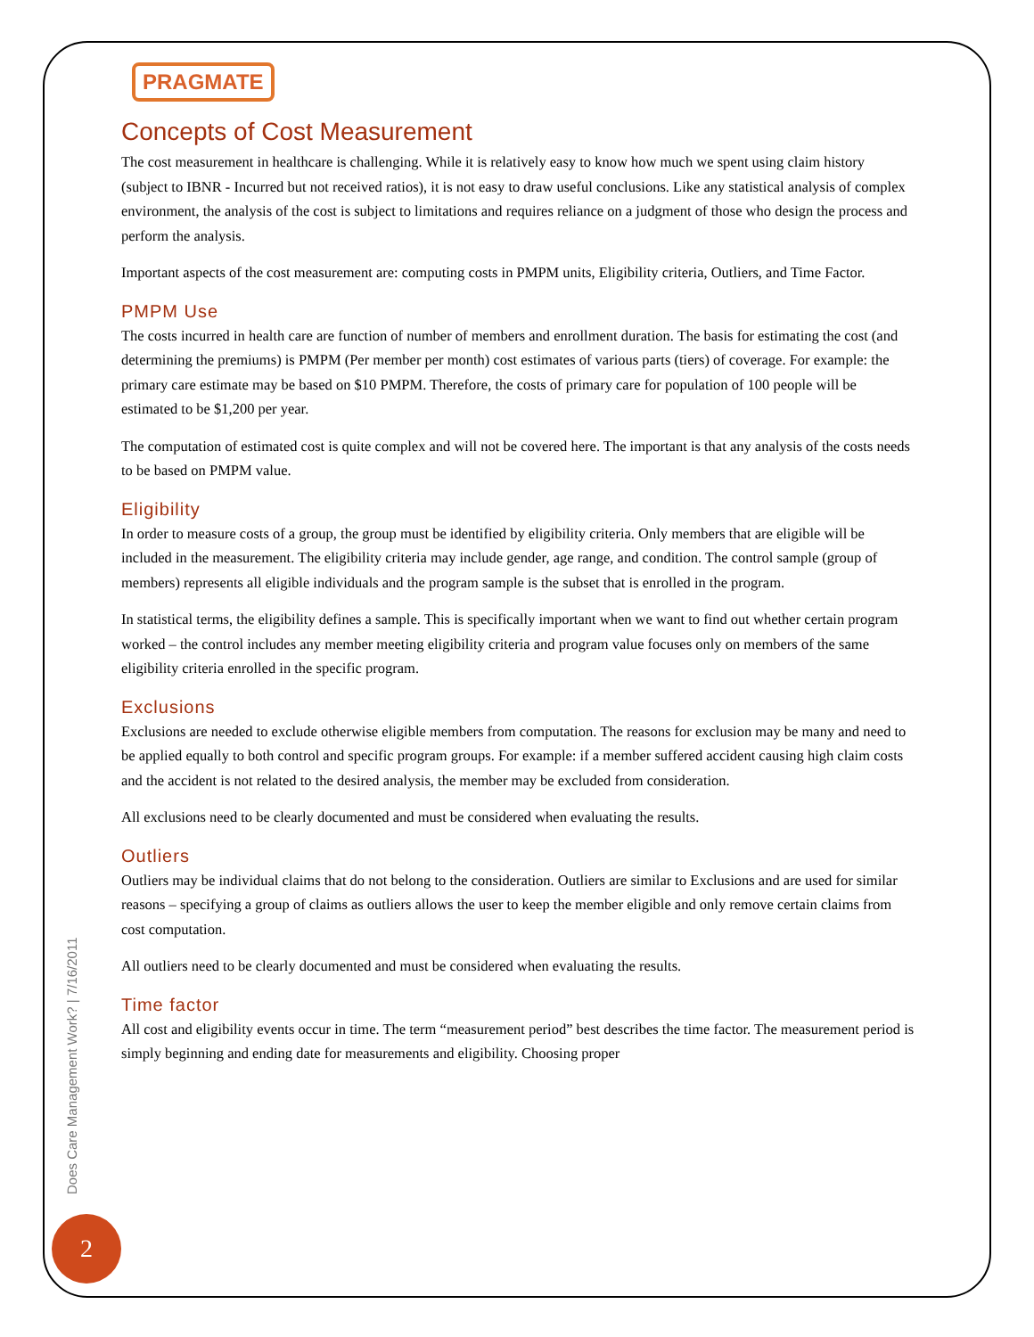PRAGMATE
Concepts of Cost Measurement
The cost measurement in healthcare is challenging. While it is relatively easy to know how much we spent using claim history (subject to IBNR - Incurred but not received ratios), it is not easy to draw useful conclusions. Like any statistical analysis of complex environment, the analysis of the cost is subject to limitations and requires reliance on a judgment of those who design the process and perform the analysis.
Important aspects of the cost measurement are: computing costs in PMPM units, Eligibility criteria, Outliers, and Time Factor.
PMPM Use
The costs incurred in health care are function of number of members and enrollment duration. The basis for estimating the cost (and determining the premiums) is PMPM (Per member per month) cost estimates of various parts (tiers) of coverage. For example: the primary care estimate may be based on $10 PMPM. Therefore, the costs of primary care for population of 100 people will be estimated to be $1,200 per year.
The computation of estimated cost is quite complex and will not be covered here. The important is that any analysis of the costs needs to be based on PMPM value.
Eligibility
In order to measure costs of a group, the group must be identified by eligibility criteria. Only members that are eligible will be included in the measurement. The eligibility criteria may include gender, age range, and condition. The control sample (group of members) represents all eligible individuals and the program sample is the subset that is enrolled in the program.
In statistical terms, the eligibility defines a sample. This is specifically important when we want to find out whether certain program worked – the control includes any member meeting eligibility criteria and program value focuses only on members of the same eligibility criteria enrolled in the specific program.
Exclusions
Exclusions are needed to exclude otherwise eligible members from computation. The reasons for exclusion may be many and need to be applied equally to both control and specific program groups. For example: if a member suffered accident causing high claim costs and the accident is not related to the desired analysis, the member may be excluded from consideration.
All exclusions need to be clearly documented and must be considered when evaluating the results.
Outliers
Outliers may be individual claims that do not belong to the consideration. Outliers are similar to Exclusions and are used for similar reasons – specifying a group of claims as outliers allows the user to keep the member eligible and only remove certain claims from cost computation.
All outliers need to be clearly documented and must be considered when evaluating the results.
Time factor
All cost and eligibility events occur in time. The term “measurement period” best describes the time factor. The measurement period is simply beginning and ending date for measurements and eligibility. Choosing proper
Does Care Management Work? | 7/16/2011
2